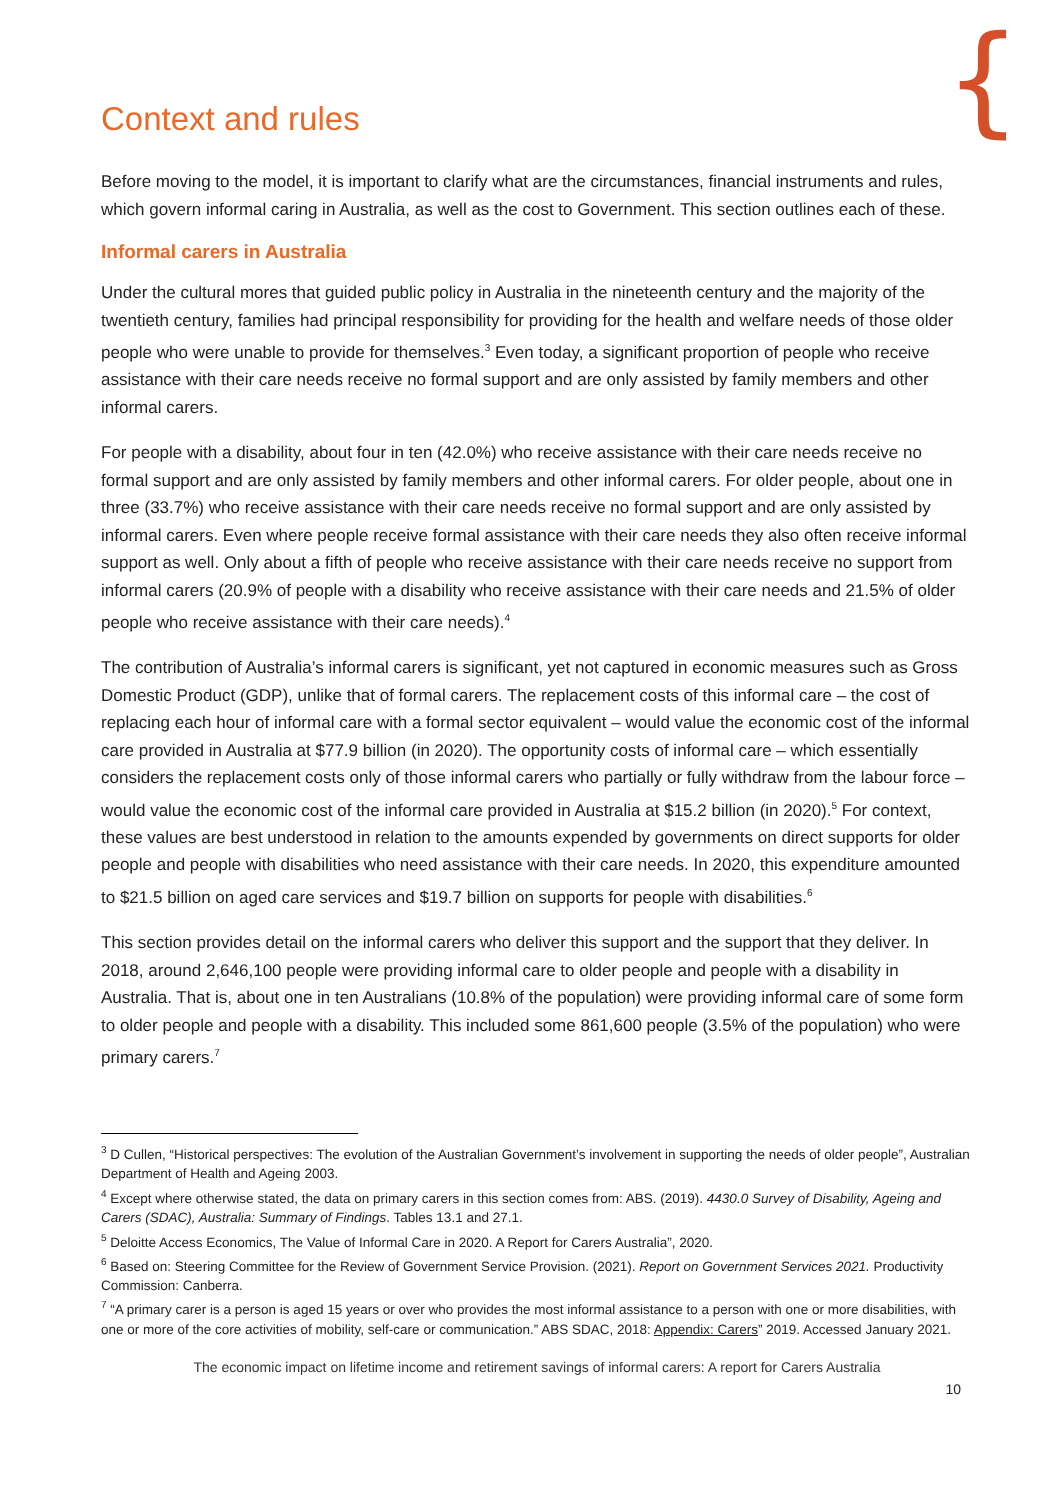{
Context and rules
Before moving to the model, it is important to clarify what are the circumstances, financial instruments and rules, which govern informal caring in Australia, as well as the cost to Government. This section outlines each of these.
Informal carers in Australia
Under the cultural mores that guided public policy in Australia in the nineteenth century and the majority of the twentieth century, families had principal responsibility for providing for the health and welfare needs of those older people who were unable to provide for themselves.<sup>3</sup> Even today, a significant proportion of people who receive assistance with their care needs receive no formal support and are only assisted by family members and other informal carers.
For people with a disability, about four in ten (42.0%) who receive assistance with their care needs receive no formal support and are only assisted by family members and other informal carers. For older people, about one in three (33.7%) who receive assistance with their care needs receive no formal support and are only assisted by informal carers. Even where people receive formal assistance with their care needs they also often receive informal support as well. Only about a fifth of people who receive assistance with their care needs receive no support from informal carers (20.9% of people with a disability who receive assistance with their care needs and 21.5% of older people who receive assistance with their care needs).<sup>4</sup>
The contribution of Australia’s informal carers is significant, yet not captured in economic measures such as Gross Domestic Product (GDP), unlike that of formal carers. The replacement costs of this informal care – the cost of replacing each hour of informal care with a formal sector equivalent – would value the economic cost of the informal care provided in Australia at $77.9 billion (in 2020). The opportunity costs of informal care – which essentially considers the replacement costs only of those informal carers who partially or fully withdraw from the labour force – would value the economic cost of the informal care provided in Australia at $15.2 billion (in 2020).<sup>5</sup> For context, these values are best understood in relation to the amounts expended by governments on direct supports for older people and people with disabilities who need assistance with their care needs. In 2020, this expenditure amounted to $21.5 billion on aged care services and $19.7 billion on supports for people with disabilities.<sup>6</sup>
This section provides detail on the informal carers who deliver this support and the support that they deliver. In 2018, around 2,646,100 people were providing informal care to older people and people with a disability in Australia. That is, about one in ten Australians (10.8% of the population) were providing informal care of some form to older people and people with a disability. This included some 861,600 people (3.5% of the population) who were primary carers.<sup>7</sup>
<sup>3</sup> D Cullen, “Historical perspectives: The evolution of the Australian Government’s involvement in supporting the needs of older people”, Australian Department of Health and Ageing 2003.
<sup>4</sup> Except where otherwise stated, the data on primary carers in this section comes from: ABS. (2019). 4430.0 Survey of Disability, Ageing and Carers (SDAC), Australia: Summary of Findings. Tables 13.1 and 27.1.
<sup>5</sup> Deloitte Access Economics, The Value of Informal Care in 2020. A Report for Carers Australia”, 2020.
<sup>6</sup> Based on: Steering Committee for the Review of Government Service Provision. (2021). Report on Government Services 2021. Productivity Commission: Canberra.
<sup>7</sup> “A primary carer is a person is aged 15 years or over who provides the most informal assistance to a person with one or more disabilities, with one or more of the core activities of mobility, self-care or communication.” ABS SDAC, 2018: Appendix: Carers” 2019. Accessed January 2021.
The economic impact on lifetime income and retirement savings of informal carers: A report for Carers Australia
10